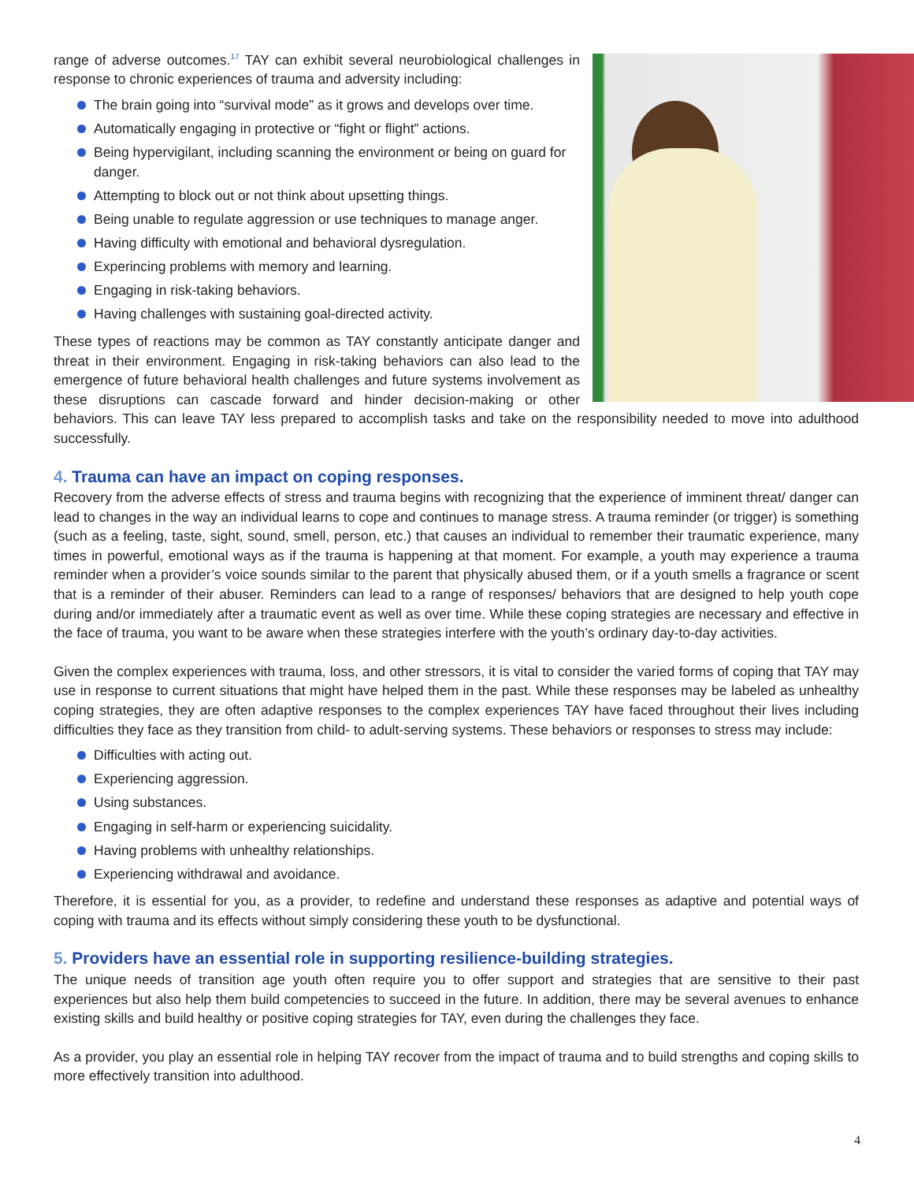range of adverse outcomes.<sup>17</sup> TAY can exhibit several neurobiological challenges in response to chronic experiences of trauma and adversity including:
The brain going into “survival mode” as it grows and develops over time.
Automatically engaging in protective or “fight or flight” actions.
Being hypervigilant, including scanning the environment or being on guard for danger.
Attempting to block out or not think about upsetting things.
Being unable to regulate aggression or use techniques to manage anger.
Having difficulty with emotional and behavioral dysregulation.
Experincing problems with memory and learning.
Engaging in risk-taking behaviors.
Having challenges with sustaining goal-directed activity.
These types of reactions may be common as TAY constantly anticipate danger and threat in their environment. Engaging in risk-taking behaviors can also lead to the emergence of future behavioral health challenges and future systems involvement as these disruptions can cascade forward and hinder decision-making or other behaviors. This can leave TAY less prepared to accomplish tasks and take on the responsibility needed to move into adulthood successfully.
4. Trauma can have an impact on coping responses.
Recovery from the adverse effects of stress and trauma begins with recognizing that the experience of imminent threat/ danger can lead to changes in the way an individual learns to cope and continues to manage stress. A trauma reminder (or trigger) is something (such as a feeling, taste, sight, sound, smell, person, etc.) that causes an individual to remember their traumatic experience, many times in powerful, emotional ways as if the trauma is happening at that moment. For example, a youth may experience a trauma reminder when a provider’s voice sounds similar to the parent that physically abused them, or if a youth smells a fragrance or scent that is a reminder of their abuser. Reminders can lead to a range of responses/ behaviors that are designed to help youth cope during and/or immediately after a traumatic event as well as over time. While these coping strategies are necessary and effective in the face of trauma, you want to be aware when these strategies interfere with the youth’s ordinary day-to-day activities.
Given the complex experiences with trauma, loss, and other stressors, it is vital to consider the varied forms of coping that TAY may use in response to current situations that might have helped them in the past. While these responses may be labeled as unhealthy coping strategies, they are often adaptive responses to the complex experiences TAY have faced throughout their lives including difficulties they face as they transition from child- to adult-serving systems. These behaviors or responses to stress may include:
Difficulties with acting out.
Experiencing aggression.
Using substances.
Engaging in self-harm or experiencing suicidality.
Having problems with unhealthy relationships.
Experiencing withdrawal and avoidance.
Therefore, it is essential for you, as a provider, to redefine and understand these responses as adaptive and potential ways of coping with trauma and its effects without simply considering these youth to be dysfunctional.
5. Providers have an essential role in supporting resilience-building strategies.
The unique needs of transition age youth often require you to offer support and strategies that are sensitive to their past experiences but also help them build competencies to succeed in the future. In addition, there may be several avenues to enhance existing skills and build healthy or positive coping strategies for TAY, even during the challenges they face.
As a provider, you play an essential role in helping TAY recover from the impact of trauma and to build strengths and coping skills to more effectively transition into adulthood.
4